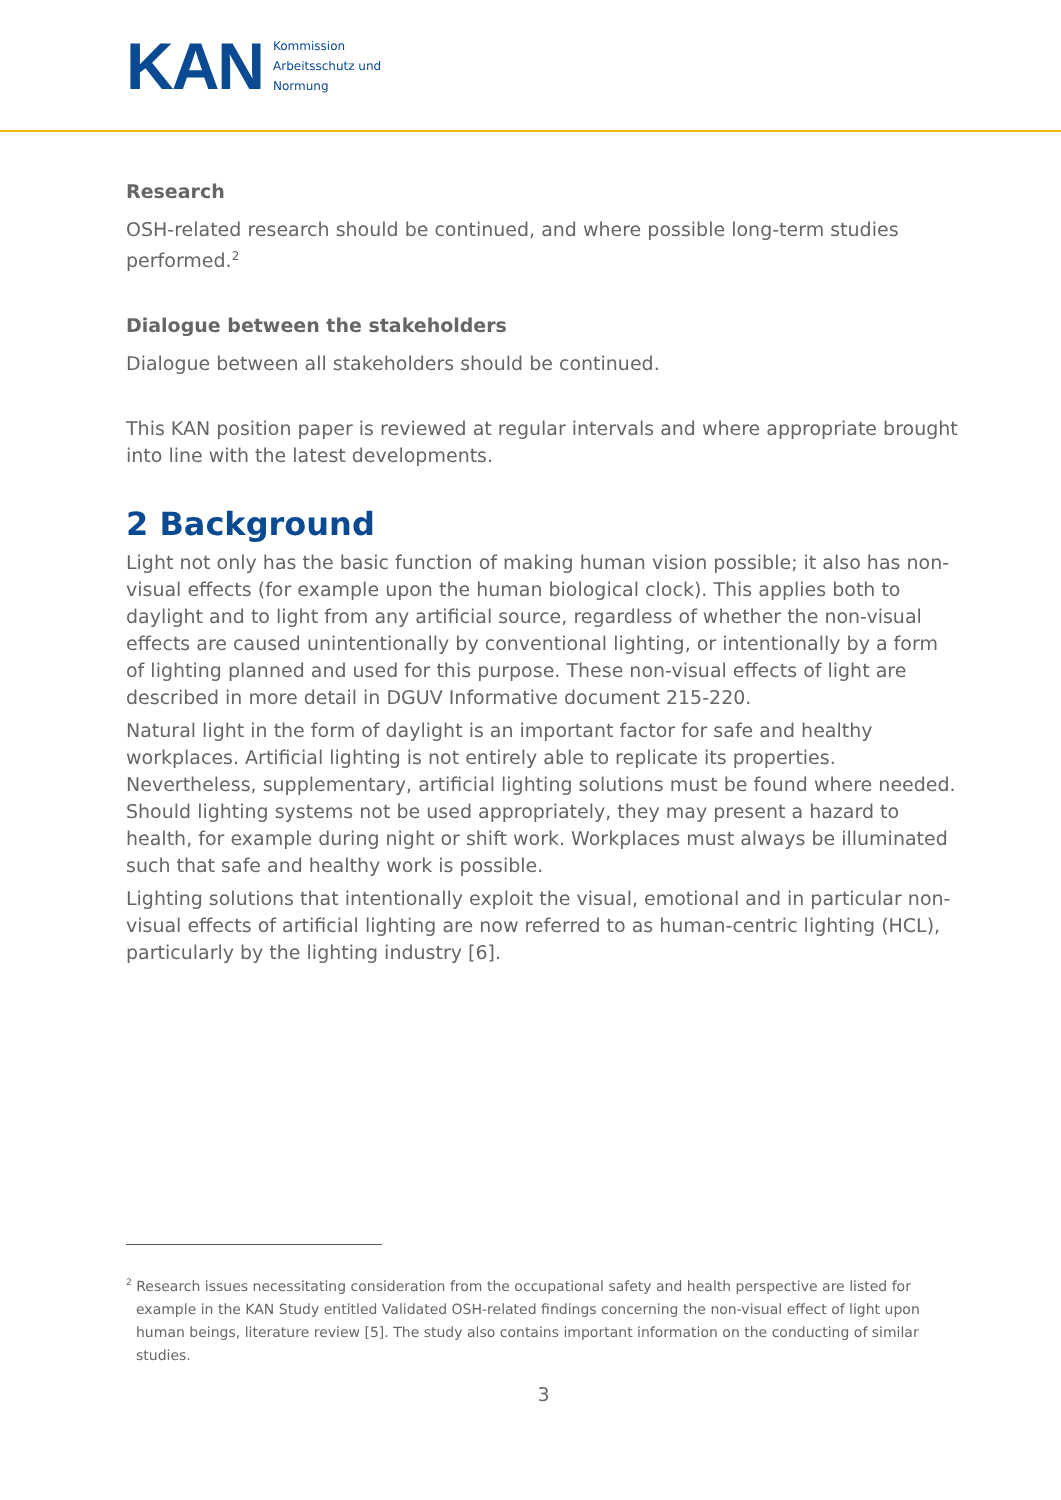KAN
Kommission
Arbeitsschutz und
Normung
Research
OSH-related research should be continued, and where possible long-term studies performed.<sup>2</sup>
Dialogue between the stakeholders
Dialogue between all stakeholders should be continued.
This KAN position paper is reviewed at regular intervals and where appropriate brought into line with the latest developments.
2 Background
Light not only has the basic function of making human vision possible; it also has non-visual effects (for example upon the human biological clock). This applies both to daylight and to light from any artificial source, regardless of whether the non-visual effects are caused unintentionally by conventional lighting, or intentionally by a form of lighting planned and used for this purpose. These non-visual effects of light are described in more detail in DGUV Informative document 215-220.
Natural light in the form of daylight is an important factor for safe and healthy workplaces. Artificial lighting is not entirely able to replicate its properties. Nevertheless, supplementary, artificial lighting solutions must be found where needed. Should lighting systems not be used appropriately, they may present a hazard to health, for example during night or shift work. Workplaces must always be illuminated such that safe and healthy work is possible.
Lighting solutions that intentionally exploit the visual, emotional and in particular non-visual effects of artificial lighting are now referred to as human-centric lighting (HCL), particularly by the lighting industry [6].
<sup>2</sup> Research issues necessitating consideration from the occupational safety and health perspective are listed for example in the KAN Study entitled Validated OSH-related findings concerning the non-visual effect of light upon human beings, literature review [5]. The study also contains important information on the conducting of similar studies.
3